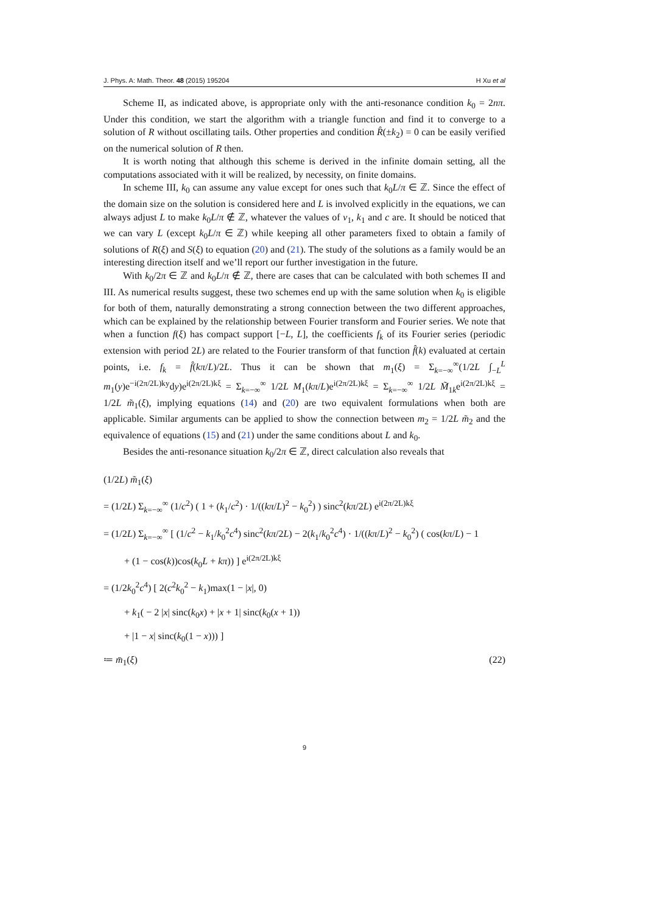J. Phys. A: Math. Theor. 48 (2015) 195204 H Xu et al
Scheme II, as indicated above, is appropriate only with the anti-resonance condition k<sub>0</sub> = 2nπ. Under this condition, we start the algorithm with a triangle function and find it to converge to a solution of R without oscillating tails. Other properties and condition R̂(±k<sub>2</sub>) = 0 can be easily verified on the numerical solution of R then.
It is worth noting that although this scheme is derived in the infinite domain setting, all the computations associated with it will be realized, by necessity, on finite domains.
In scheme III, k<sub>0</sub> can assume any value except for ones such that k<sub>0</sub>L/π ∈ ℤ. Since the effect of the domain size on the solution is considered here and L is involved explicitly in the equations, we can always adjust L to make k<sub>0</sub>L/π ∉ ℤ, whatever the values of ν<sub>1</sub>, k<sub>1</sub> and c are. It should be noticed that we can vary L (except k<sub>0</sub>L/π ∈ ℤ) while keeping all other parameters fixed to obtain a family of solutions of R(ξ) and S(ξ) to equation (20) and (21). The study of the solutions as a family would be an interesting direction itself and we’ll report our further investigation in the future.
With k<sub>0</sub>/2π ∈ ℤ and k<sub>0</sub>L/π ∉ ℤ, there are cases that can be calculated with both schemes II and III. As numerical results suggest, these two schemes end up with the same solution when k<sub>0</sub> is eligible for both of them, naturally demonstrating a strong connection between the two different approaches, which can be explained by the relationship between Fourier transform and Fourier series. We note that when a function f(ξ) has compact support [−L, L], the coefficients f<sub>k</sub> of its Fourier series (periodic extension with period 2L) are related to the Fourier transform of that function f̂(k) evaluated at certain points, i.e. f<sub>k</sub> = f̂(kπ/L)/2L. Thus it can be shown that m<sub>1</sub>(ξ) = Σ<sub>k=−∞</sub><sup>∞</sup>(1/2L ∫<sub>−L</sub><sup>L</sup> m<sub>1</sub>(y)e<sup>−i(2π/2L)ky</sup>dy)e<sup>i(2π/2L)kξ</sup> = Σ<sub>k=−∞</sub><sup>∞</sup> 1/2L M<sub>1</sub>(kπ/L)e<sup>i(2π/2L)kξ</sup> = Σ<sub>k=−∞</sub><sup>∞</sup> 1/2L M̃<sub>1k</sub>e<sup>i(2π/2L)kξ</sup> = 1/2L m̃<sub>1</sub>(ξ), implying equations (14) and (20) are two equivalent formulations when both are applicable. Similar arguments can be applied to show the connection between m<sub>2</sub> = 1/2L m̃<sub>2</sub> and the equivalence of equations (15) and (21) under the same conditions about L and k<sub>0</sub>.
Besides the anti-resonance situation k<sub>0</sub>/2π ∈ ℤ, direct calculation also reveals that
(1/2L) m̃<sub>1</sub>(ξ)
= (1/2L) Σ<sub>k=−∞</sub><sup>∞</sup> (1/c<sup>2</sup>) ( 1 + (k<sub>1</sub>/c<sup>2</sup>) · 1/((kπ/L)<sup>2</sup> − k<sub>0</sub><sup>2</sup>) ) sinc<sup>2</sup>(kπ/2L) e<sup>i(2π/2L)kξ</sup>
= (1/2L) Σ<sub>k=−∞</sub><sup>∞</sup> [ (1/c<sup>2</sup> − k<sub>1</sub>/k<sub>0</sub><sup>2</sup>c<sup>4</sup>) sinc<sup>2</sup>(kπ/2L) − 2(k<sub>1</sub>/k<sub>0</sub><sup>2</sup>c<sup>4</sup>) · 1/((kπ/L)<sup>2</sup> − k<sub>0</sub><sup>2</sup>) ( cos(kπ/L) − 1
+ (1 − cos(k))cos(k<sub>0</sub>L + kπ)) ] e<sup>i(2π/2L)kξ</sup>
= (1/2k<sub>0</sub><sup>2</sup>c<sup>4</sup>) [ 2(c<sup>2</sup>k<sub>0</sub><sup>2</sup> − k<sub>1</sub>)max(1 − |x|, 0)
+ k<sub>1</sub>( − 2 |x| sinc(k<sub>0</sub>x) + |x + 1| sinc(k<sub>0</sub>(x + 1))
+ |1 − x| sinc(k<sub>0</sub>(1 − x))) ]
≔ m̄<sub>1</sub>(ξ) (22)
9